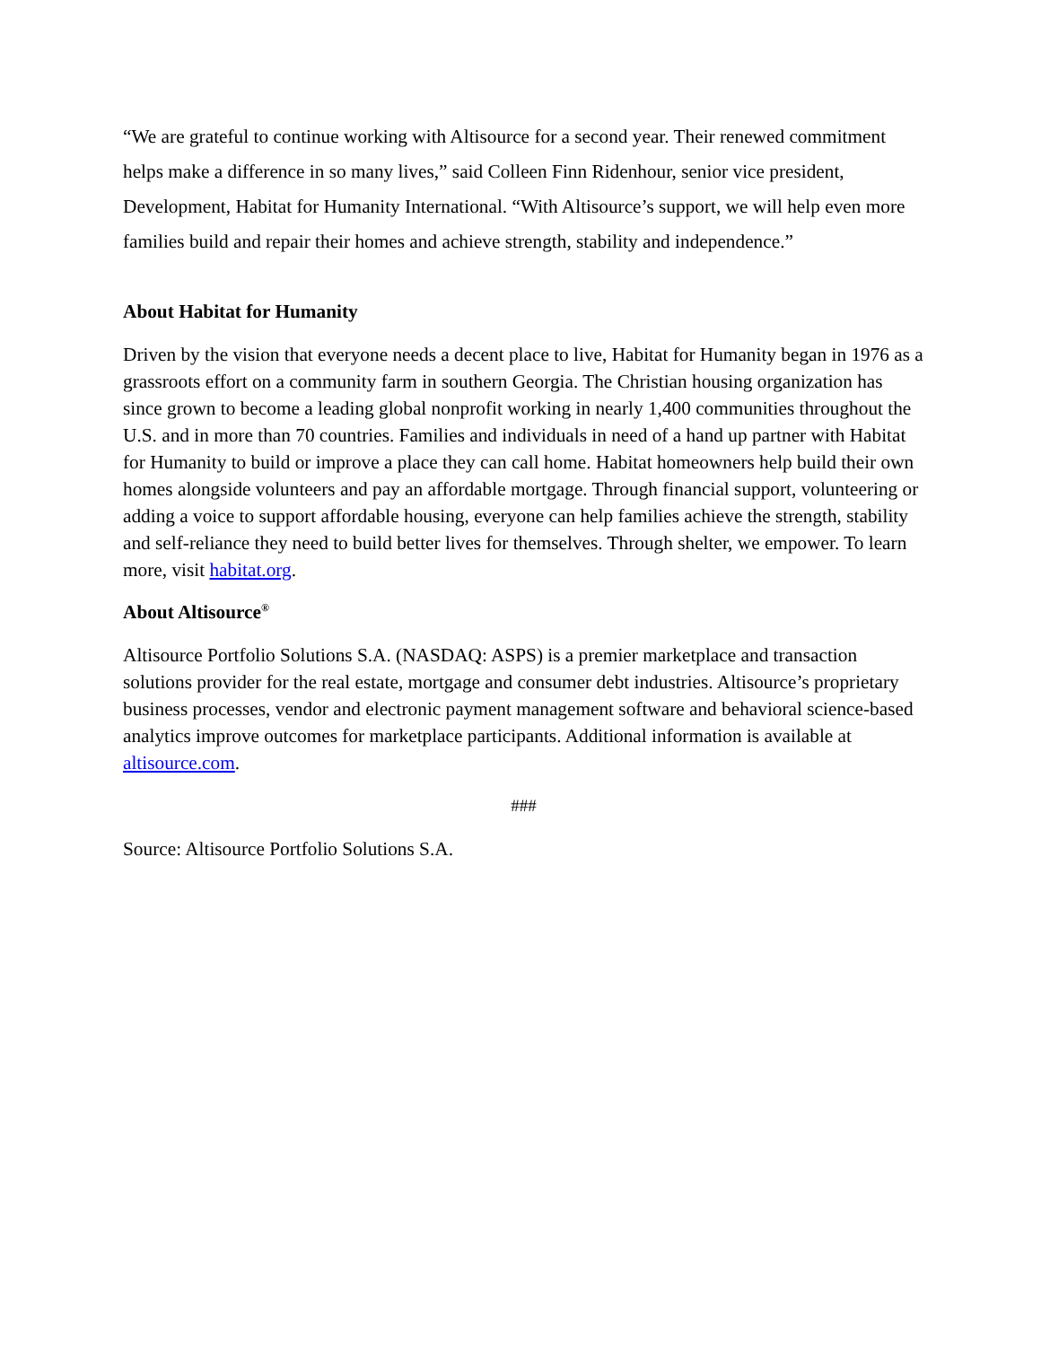“We are grateful to continue working with Altisource for a second year. Their renewed commitment helps make a difference in so many lives,” said Colleen Finn Ridenhour, senior vice president, Development, Habitat for Humanity International. “With Altisource’s support, we will help even more families build and repair their homes and achieve strength, stability and independence.”
About Habitat for Humanity
Driven by the vision that everyone needs a decent place to live, Habitat for Humanity began in 1976 as a grassroots effort on a community farm in southern Georgia. The Christian housing organization has since grown to become a leading global nonprofit working in nearly 1,400 communities throughout the U.S. and in more than 70 countries. Families and individuals in need of a hand up partner with Habitat for Humanity to build or improve a place they can call home. Habitat homeowners help build their own homes alongside volunteers and pay an affordable mortgage. Through financial support, volunteering or adding a voice to support affordable housing, everyone can help families achieve the strength, stability and self-reliance they need to build better lives for themselves. Through shelter, we empower. To learn more, visit habitat.org.
About Altisource<sup>®</sup>
Altisource Portfolio Solutions S.A. (NASDAQ: ASPS) is a premier marketplace and transaction solutions provider for the real estate, mortgage and consumer debt industries. Altisource’s proprietary business processes, vendor and electronic payment management software and behavioral science-based analytics improve outcomes for marketplace participants. Additional information is available at altisource.com.
###
Source: Altisource Portfolio Solutions S.A.